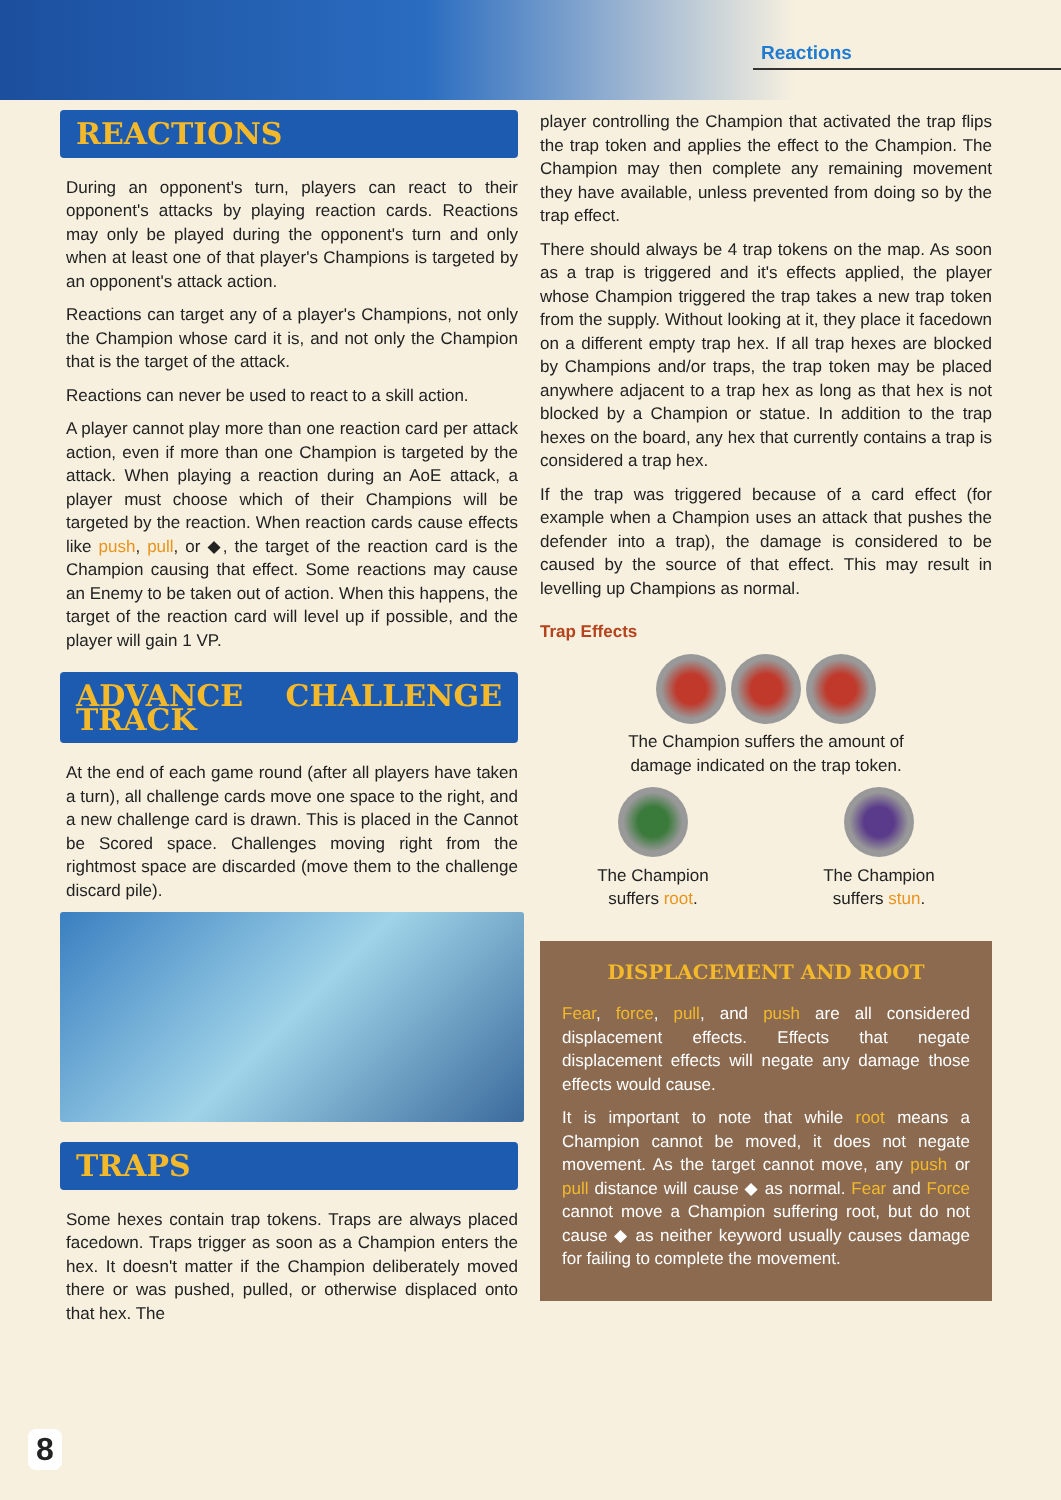Reactions
REACTIONS
During an opponent's turn, players can react to their opponent's attacks by playing reaction cards. Reactions may only be played during the opponent's turn and only when at least one of that player's Champions is targeted by an opponent's attack action.
Reactions can target any of a player's Champions, not only the Champion whose card it is, and not only the Champion that is the target of the attack.
Reactions can never be used to react to a skill action.
A player cannot play more than one reaction card per attack action, even if more than one Champion is targeted by the attack. When playing a reaction during an AoE attack, a player must choose which of their Champions will be targeted by the reaction. When reaction cards cause effects like push, pull, or ◆, the target of the reaction card is the Champion causing that effect. Some reactions may cause an Enemy to be taken out of action. When this happens, the target of the reaction card will level up if possible, and the player will gain 1 VP.
ADVANCE CHALLENGE TRACK
At the end of each game round (after all players have taken a turn), all challenge cards move one space to the right, and a new challenge card is drawn. This is placed in the Cannot be Scored space. Challenges moving right from the rightmost space are discarded (move them to the challenge discard pile).
TRAPS
Some hexes contain trap tokens. Traps are always placed facedown. Traps trigger as soon as a Champion enters the hex. It doesn't matter if the Champion deliberately moved there or was pushed, pulled, or otherwise displaced onto that hex. The
player controlling the Champion that activated the trap flips the trap token and applies the effect to the Champion. The Champion may then complete any remaining movement they have available, unless prevented from doing so by the trap effect.
There should always be 4 trap tokens on the map. As soon as a trap is triggered and it's effects applied, the player whose Champion triggered the trap takes a new trap token from the supply. Without looking at it, they place it facedown on a different empty trap hex. If all trap hexes are blocked by Champions and/or traps, the trap token may be placed anywhere adjacent to a trap hex as long as that hex is not blocked by a Champion or statue. In addition to the trap hexes on the board, any hex that currently contains a trap is considered a trap hex.
If the trap was triggered because of a card effect (for example when a Champion uses an attack that pushes the defender into a trap), the damage is considered to be caused by the source of that effect. This may result in levelling up Champions as normal.
Trap Effects
The Champion suffers the amount of
damage indicated on the trap token.
The Champion
suffers root.
The Champion
suffers stun.
DISPLACEMENT AND ROOT
Fear, force, pull, and push are all considered displacement effects. Effects that negate displacement effects will negate any damage those effects would cause.
It is important to note that while root means a Champion cannot be moved, it does not negate movement. As the target cannot move, any push or pull distance will cause ◆ as normal. Fear and Force cannot move a Champion suffering root, but do not cause ◆ as neither keyword usually causes damage for failing to complete the movement.
8